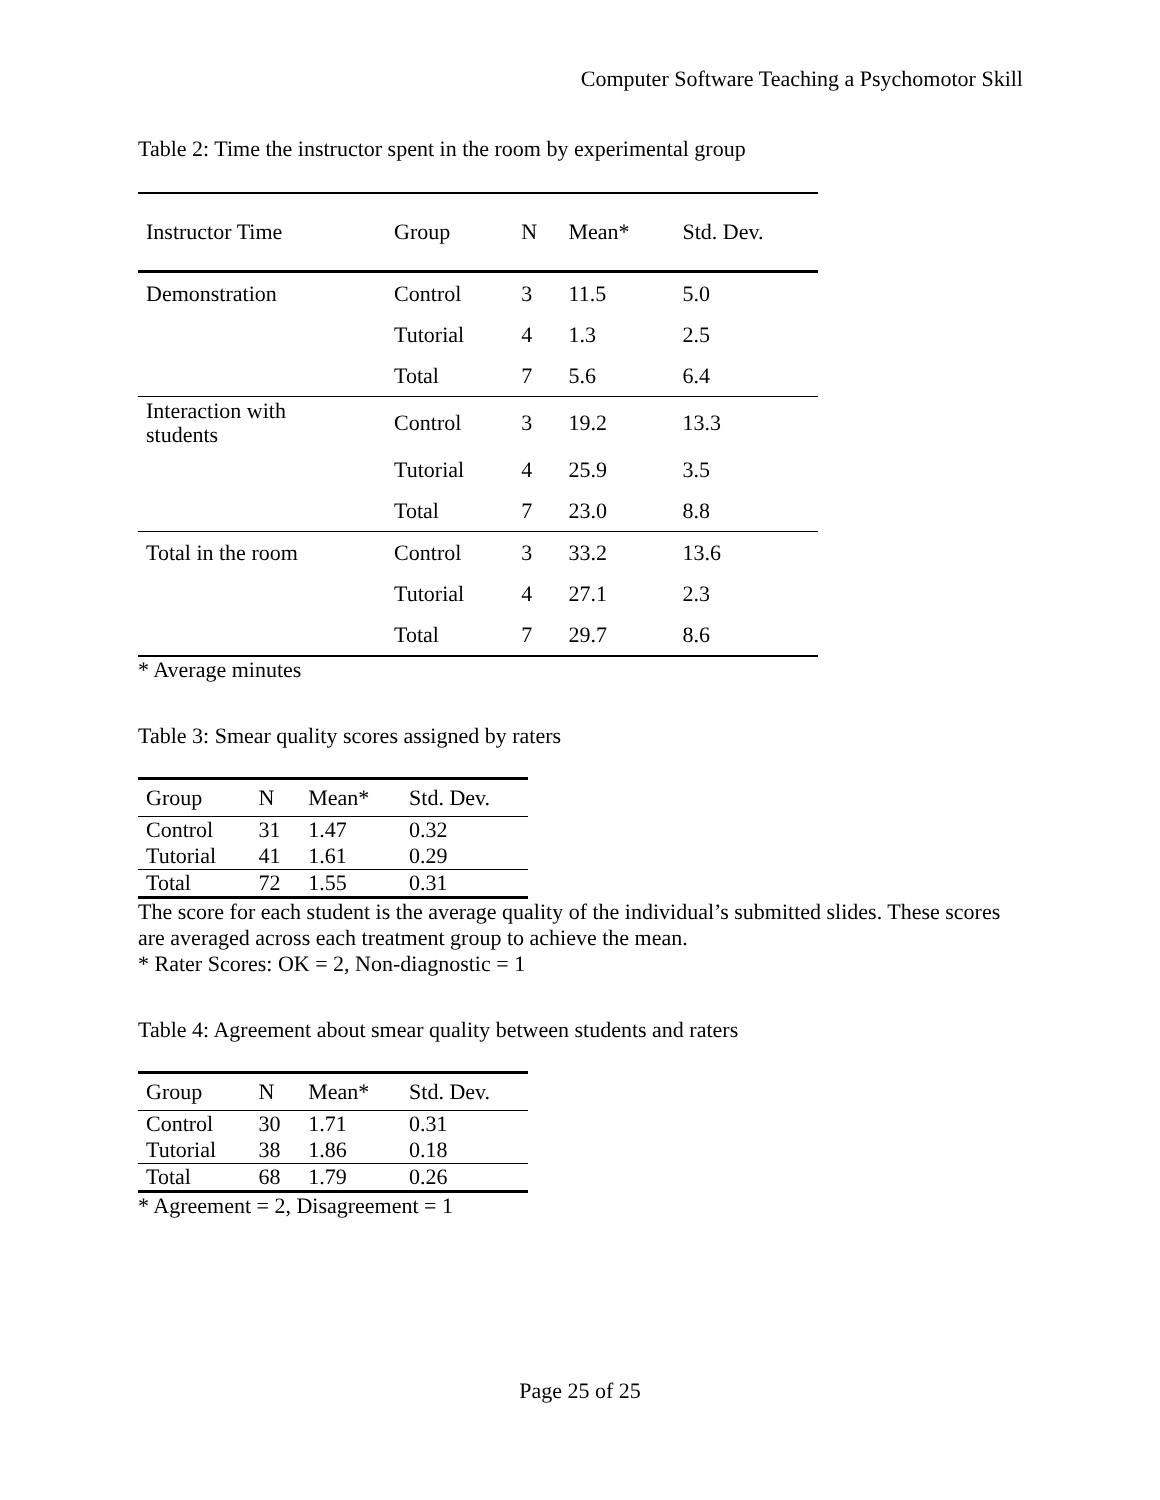Computer Software Teaching a Psychomotor Skill
Table 2: Time the instructor spent in the room by experimental group
| Instructor Time | Group | N | Mean* | Std. Dev. |
| --- | --- | --- | --- | --- |
| Demonstration | Control | 3 | 11.5 | 5.0 |
| | Tutorial | 4 | 1.3 | 2.5 |
| | Total | 7 | 5.6 | 6.4 |
| Interaction with students | Control | 3 | 19.2 | 13.3 |
| | Tutorial | 4 | 25.9 | 3.5 |
| | Total | 7 | 23.0 | 8.8 |
| Total in the room | Control | 3 | 33.2 | 13.6 |
| | Tutorial | 4 | 27.1 | 2.3 |
| | Total | 7 | 29.7 | 8.6 |
* Average minutes
Table 3: Smear quality scores assigned by raters
| Group | N | Mean* | Std. Dev. |
| --- | --- | --- | --- |
| Control | 31 | 1.47 | 0.32 |
| Tutorial | 41 | 1.61 | 0.29 |
| Total | 72 | 1.55 | 0.31 |
The score for each student is the average quality of the individual’s submitted slides. These scores are averaged across each treatment group to achieve the mean.
* Rater Scores: OK = 2, Non-diagnostic = 1
Table 4: Agreement about smear quality between students and raters
| Group | N | Mean* | Std. Dev. |
| --- | --- | --- | --- |
| Control | 30 | 1.71 | 0.31 |
| Tutorial | 38 | 1.86 | 0.18 |
| Total | 68 | 1.79 | 0.26 |
* Agreement = 2, Disagreement = 1
Page 25 of 25